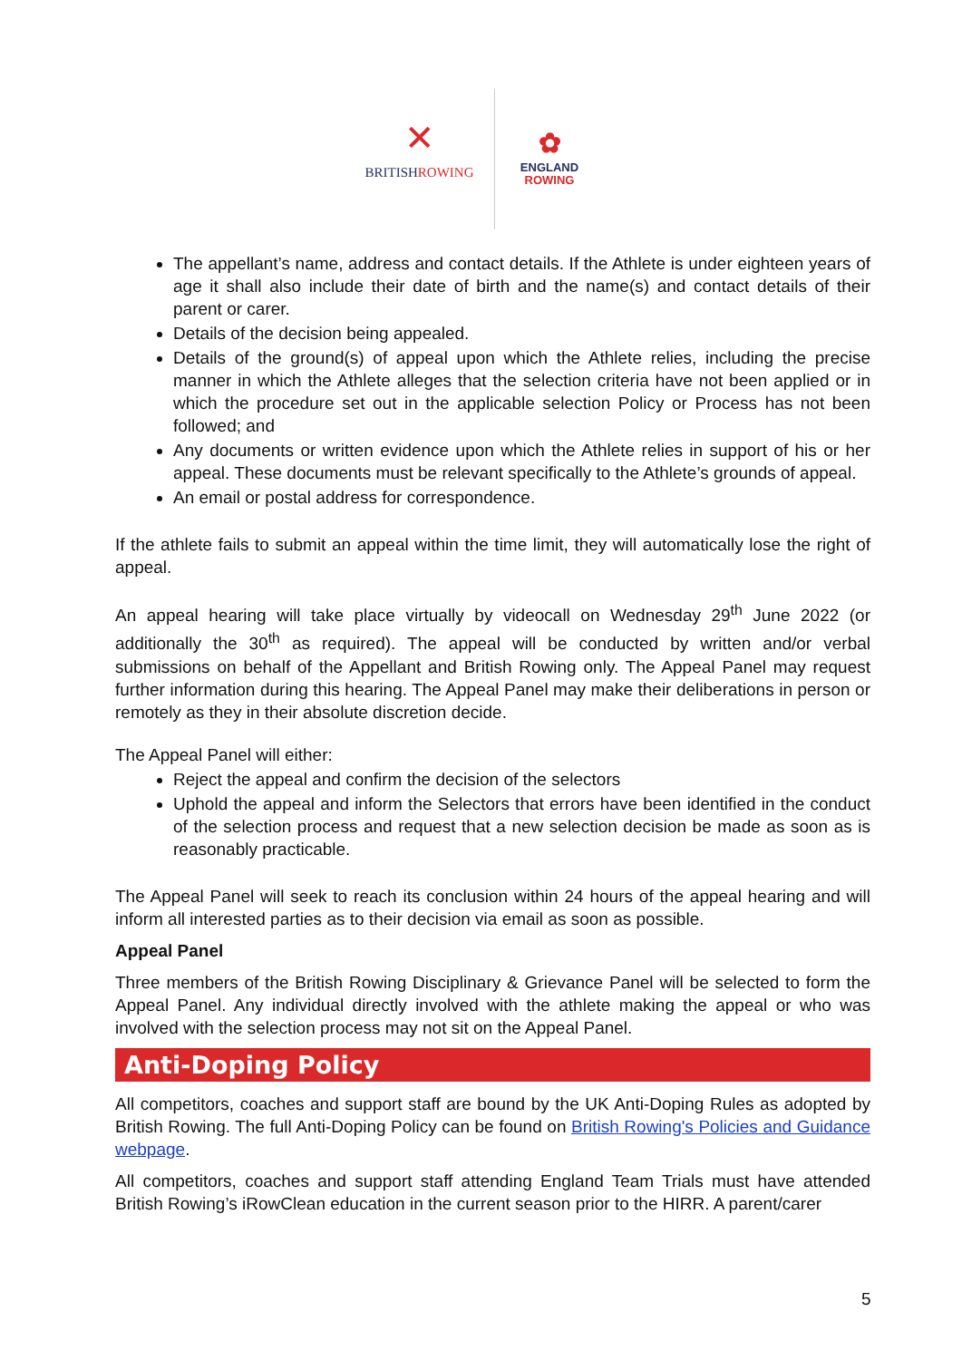✕
BRITISHROWING
✿
ENGLAND
ROWING
The appellant’s name, address and contact details. If the Athlete is under eighteen years of age it shall also include their date of birth and the name(s) and contact details of their parent or carer.
Details of the decision being appealed.
Details of the ground(s) of appeal upon which the Athlete relies, including the precise manner in which the Athlete alleges that the selection criteria have not been applied or in which the procedure set out in the applicable selection Policy or Process has not been followed; and
Any documents or written evidence upon which the Athlete relies in support of his or her appeal. These documents must be relevant specifically to the Athlete’s grounds of appeal.
An email or postal address for correspondence.
If the athlete fails to submit an appeal within the time limit, they will automatically lose the right of appeal.
An appeal hearing will take place virtually by videocall on Wednesday 29<sup>th</sup> June 2022 (or additionally the 30<sup>th</sup> as required). The appeal will be conducted by written and/or verbal submissions on behalf of the Appellant and British Rowing only. The Appeal Panel may request further information during this hearing. The Appeal Panel may make their deliberations in person or remotely as they in their absolute discretion decide.
The Appeal Panel will either:
Reject the appeal and confirm the decision of the selectors
Uphold the appeal and inform the Selectors that errors have been identified in the conduct of the selection process and request that a new selection decision be made as soon as is reasonably practicable.
The Appeal Panel will seek to reach its conclusion within 24 hours of the appeal hearing and will inform all interested parties as to their decision via email as soon as possible.
Appeal Panel
Three members of the British Rowing Disciplinary & Grievance Panel will be selected to form the Appeal Panel. Any individual directly involved with the athlete making the appeal or who was involved with the selection process may not sit on the Appeal Panel.
Anti-Doping Policy
All competitors, coaches and support staff are bound by the UK Anti-Doping Rules as adopted by British Rowing. The full Anti-Doping Policy can be found on British Rowing's Policies and Guidance webpage.
All competitors, coaches and support staff attending England Team Trials must have attended British Rowing’s iRowClean education in the current season prior to the HIRR. A parent/carer
5